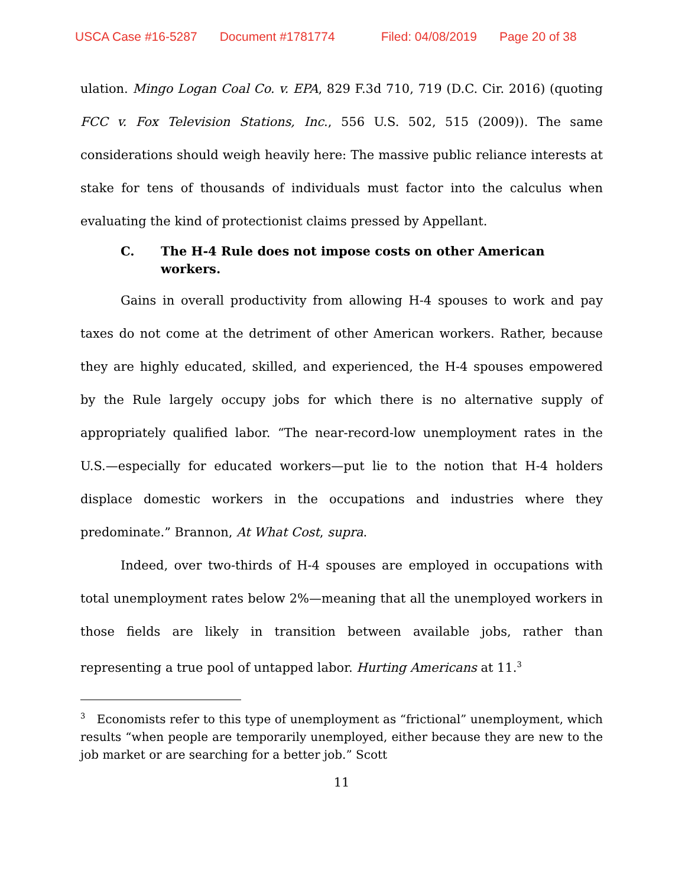USCA Case #16-5287 Document #1781774 Filed: 04/08/2019 Page 20 of 38
ulation. Mingo Logan Coal Co. v. EPA, 829 F.3d 710, 719 (D.C. Cir. 2016) (quoting FCC v. Fox Television Stations, Inc., 556 U.S. 502, 515 (2009)). The same considerations should weigh heavily here: The massive public reliance interests at stake for tens of thousands of individuals must factor into the calculus when evaluating the kind of protectionist claims pressed by Appellant.
C. The H-4 Rule does not impose costs on other American workers.
Gains in overall productivity from allowing H-4 spouses to work and pay taxes do not come at the detriment of other American workers. Rather, because they are highly educated, skilled, and experienced, the H-4 spouses empowered by the Rule largely occupy jobs for which there is no alternative supply of appropriately qualified labor. “The near-record-low unemployment rates in the U.S.—especially for educated workers—put lie to the notion that H-4 holders displace domestic workers in the occupations and industries where they predominate.” Brannon, At What Cost, supra.
Indeed, over two-thirds of H-4 spouses are employed in occupations with total unemployment rates below 2%—meaning that all the unemployed workers in those fields are likely in transition between available jobs, rather than representing a true pool of untapped labor. Hurting Americans at 11.<sup>3</sup>
<sup>3</sup> Economists refer to this type of unemployment as “frictional” unemployment, which results “when people are temporarily unemployed, either because they are new to the job market or are searching for a better job.” Scott
11